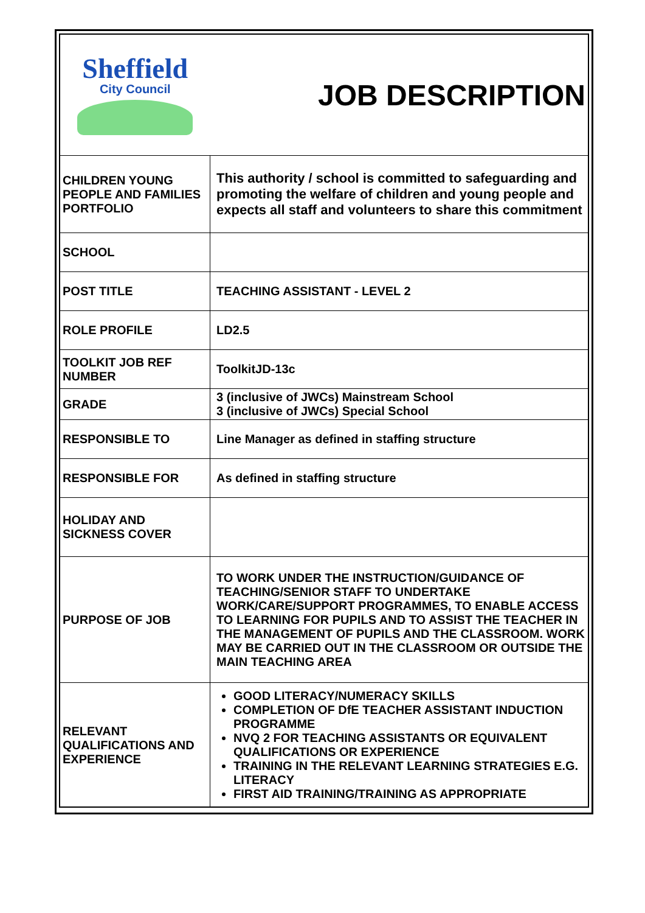| Sheffield City Council | JOB DESCRIPTION |
| CHILDREN YOUNG PEOPLE AND FAMILIES PORTFOLIO | This authority / school is committed to safeguarding and promoting the welfare of children and young people and expects all staff and volunteers to share this commitment |
| SCHOOL | |
| POST TITLE | TEACHING ASSISTANT - LEVEL 2 |
| ROLE PROFILE | LD2.5 |
| TOOLKIT JOB REF NUMBER | ToolkitJD-13c |
| GRADE | 3 (inclusive of JWCs) Mainstream School 3 (inclusive of JWCs) Special School |
| RESPONSIBLE TO | Line Manager as defined in staffing structure |
| RESPONSIBLE FOR | As defined in staffing structure |
| HOLIDAY AND SICKNESS COVER | |
| PURPOSE OF JOB | TO WORK UNDER THE INSTRUCTION/GUIDANCE OF TEACHING/SENIOR STAFF TO UNDERTAKE WORK/CARE/SUPPORT PROGRAMMES, TO ENABLE ACCESS TO LEARNING FOR PUPILS AND TO ASSIST THE TEACHER IN THE MANAGEMENT OF PUPILS AND THE CLASSROOM. WORK MAY BE CARRIED OUT IN THE CLASSROOM OR OUTSIDE THE MAIN TEACHING AREA |
| RELEVANT QUALIFICATIONS AND EXPERIENCE | GOOD LITERACY/NUMERACY SKILLS COMPLETION OF DfE TEACHER ASSISTANT INDUCTION PROGRAMME NVQ 2 FOR TEACHING ASSISTANTS OR EQUIVALENT QUALIFICATIONS OR EXPERIENCE TRAINING IN THE RELEVANT LEARNING STRATEGIES E.G. LITERACY FIRST AID TRAINING/TRAINING AS APPROPRIATE |